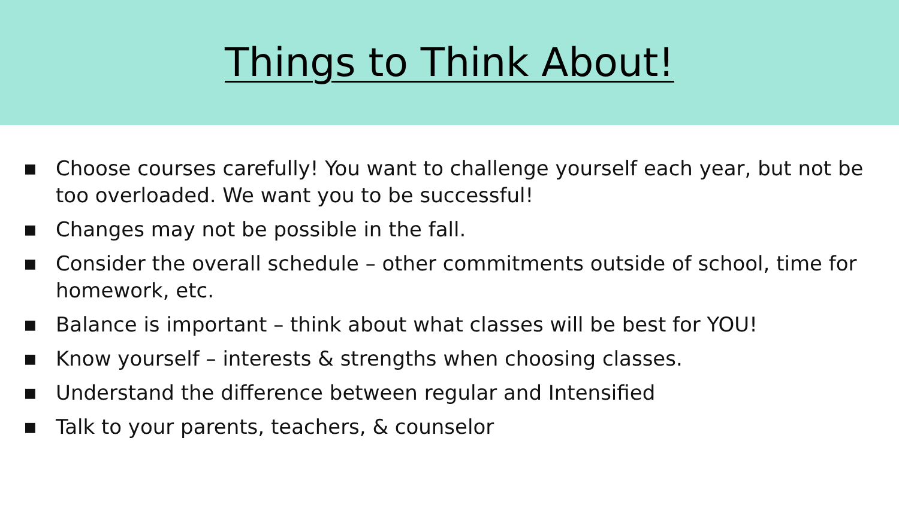Things to Think About!
■ Choose courses carefully! You want to challenge yourself each year, but not be too overloaded. We want you to be successful!
■ Changes may not be possible in the fall.
■ Consider the overall schedule – other commitments outside of school, time for homework, etc.
■ Balance is important – think about what classes will be best for YOU!
■ Know yourself – interests & strengths when choosing classes.
■ Understand the difference between regular and Intensified
■ Talk to your parents, teachers, & counselor